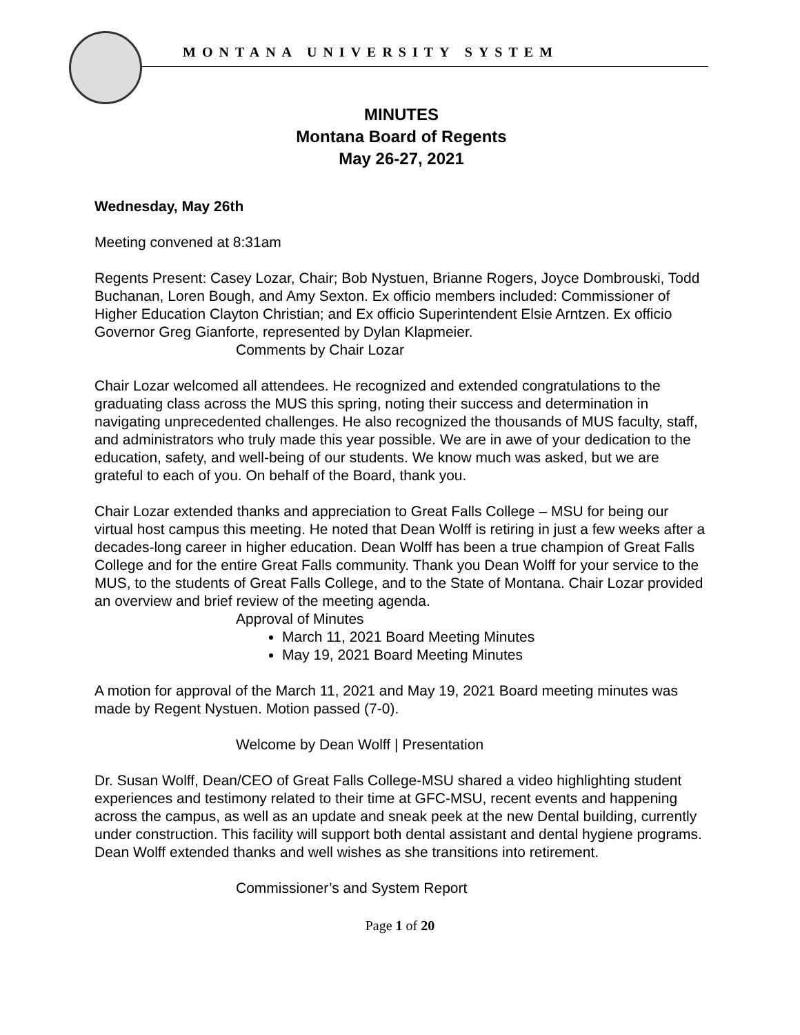MONTANA UNIVERSITY SYSTEM
MINUTES
Montana Board of Regents
May 26-27, 2021
Wednesday, May 26th
Meeting convened at 8:31am
Regents Present: Casey Lozar, Chair; Bob Nystuen, Brianne Rogers, Joyce Dombrouski, Todd Buchanan, Loren Bough, and Amy Sexton. Ex officio members included: Commissioner of Higher Education Clayton Christian; and Ex officio Superintendent Elsie Arntzen. Ex officio Governor Greg Gianforte, represented by Dylan Klapmeier.
Comments by Chair Lozar
Chair Lozar welcomed all attendees. He recognized and extended congratulations to the graduating class across the MUS this spring, noting their success and determination in navigating unprecedented challenges. He also recognized the thousands of MUS faculty, staff, and administrators who truly made this year possible. We are in awe of your dedication to the education, safety, and well-being of our students. We know much was asked, but we are grateful to each of you. On behalf of the Board, thank you.
Chair Lozar extended thanks and appreciation to Great Falls College – MSU for being our virtual host campus this meeting. He noted that Dean Wolff is retiring in just a few weeks after a decades-long career in higher education. Dean Wolff has been a true champion of Great Falls College and for the entire Great Falls community. Thank you Dean Wolff for your service to the MUS, to the students of Great Falls College, and to the State of Montana. Chair Lozar provided an overview and brief review of the meeting agenda.
Approval of Minutes
March 11, 2021 Board Meeting Minutes
May 19, 2021 Board Meeting Minutes
A motion for approval of the March 11, 2021 and May 19, 2021 Board meeting minutes was made by Regent Nystuen. Motion passed (7-0).
Welcome by Dean Wolff | Presentation
Dr. Susan Wolff, Dean/CEO of Great Falls College-MSU shared a video highlighting student experiences and testimony related to their time at GFC-MSU, recent events and happening across the campus, as well as an update and sneak peek at the new Dental building, currently under construction. This facility will support both dental assistant and dental hygiene programs. Dean Wolff extended thanks and well wishes as she transitions into retirement.
Commissioner’s and System Report
Page 1 of 20